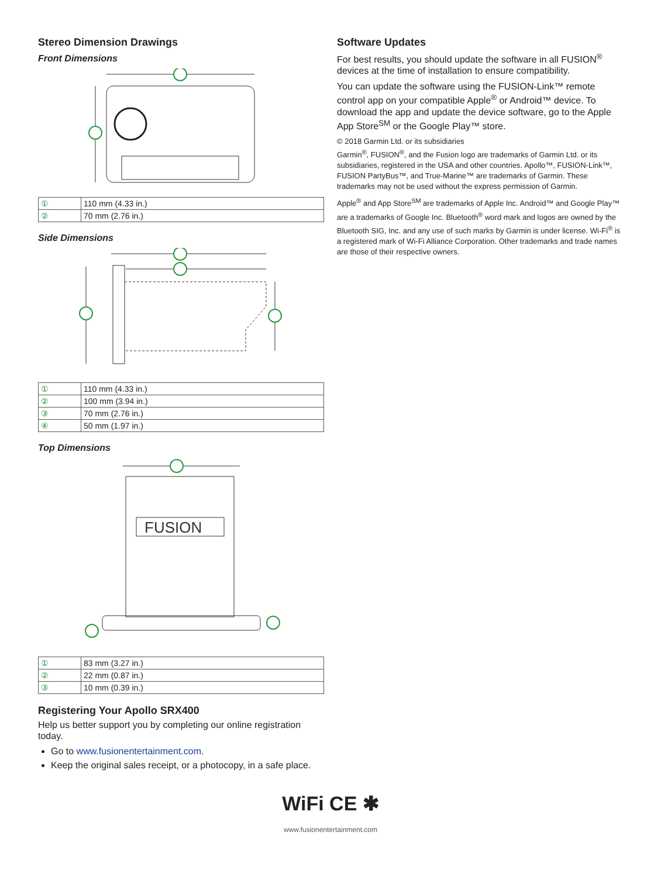Stereo Dimension Drawings
Front Dimensions
| ① | 110 mm (4.33 in.) |
| ② | 70 mm (2.76 in.) |
Side Dimensions
| ① | 110 mm (4.33 in.) |
| ② | 100 mm (3.94 in.) |
| ③ | 70 mm (2.76 in.) |
| ④ | 50 mm (1.97 in.) |
Top Dimensions
FUSION
| ① | 83 mm (3.27 in.) |
| ② | 22 mm (0.87 in.) |
| ③ | 10 mm (0.39 in.) |
Registering Your Apollo SRX400
Help us better support you by completing our online registration today.
Go to www.fusionentertainment.com.
Keep the original sales receipt, or a photocopy, in a safe place.
Software Updates
For best results, you should update the software in all FUSION<sup>®</sup> devices at the time of installation to ensure compatibility.
You can update the software using the FUSION-Link™ remote control app on your compatible Apple<sup>®</sup> or Android™ device. To download the app and update the device software, go to the Apple App Store<sup>SM</sup> or the Google Play™ store.
© 2018 Garmin Ltd. or its subsidiaries
Garmin<sup>®</sup>, FUSION<sup>®</sup>, and the Fusion logo are trademarks of Garmin Ltd. or its subsidiaries, registered in the USA and other countries. Apollo™, FUSION-Link™, FUSION PartyBus™, and True-Marine™ are trademarks of Garmin. These trademarks may not be used without the express permission of Garmin.
Apple<sup>®</sup> and App Store<sup>SM</sup> are trademarks of Apple Inc. Android™ and Google Play™ are a trademarks of Google Inc. Bluetooth<sup>®</sup> word mark and logos are owned by the Bluetooth SIG, Inc. and any use of such marks by Garmin is under license. Wi-Fi<sup>®</sup> is a registered mark of Wi-Fi Alliance Corporation. Other trademarks and trade names are those of their respective owners.
WiFi CE ✱
www.fusionentertainment.com